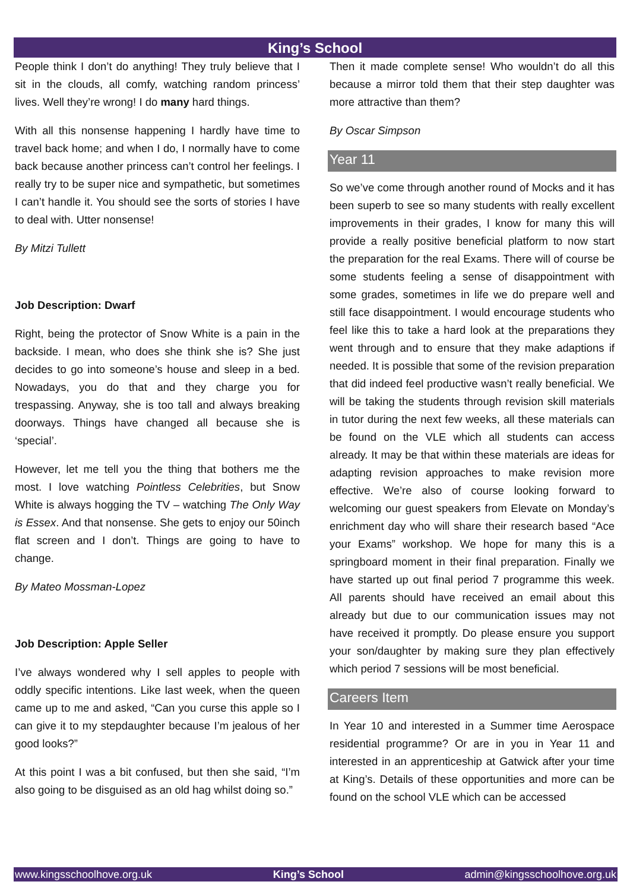King’s School
People think I don’t do anything! They truly believe that I sit in the clouds, all comfy, watching random princess’ lives. Well they’re wrong! I do many hard things.
With all this nonsense happening I hardly have time to travel back home; and when I do, I normally have to come back because another princess can’t control her feelings. I really try to be super nice and sympathetic, but sometimes I can’t handle it. You should see the sorts of stories I have to deal with. Utter nonsense!
By Mitzi Tullett
Job Description: Dwarf
Right, being the protector of Snow White is a pain in the backside. I mean, who does she think she is? She just decides to go into someone’s house and sleep in a bed. Nowadays, you do that and they charge you for trespassing. Anyway, she is too tall and always breaking doorways. Things have changed all because she is ‘special’.
However, let me tell you the thing that bothers me the most. I love watching Pointless Celebrities, but Snow White is always hogging the TV – watching The Only Way is Essex. And that nonsense. She gets to enjoy our 50inch flat screen and I don’t. Things are going to have to change.
By Mateo Mossman-Lopez
Job Description: Apple Seller
I’ve always wondered why I sell apples to people with oddly specific intentions. Like last week, when the queen came up to me and asked, “Can you curse this apple so I can give it to my stepdaughter because I’m jealous of her good looks?”
At this point I was a bit confused, but then she said, “I’m also going to be disguised as an old hag whilst doing so.”
Then it made complete sense! Who wouldn’t do all this because a mirror told them that their step daughter was more attractive than them?
By Oscar Simpson
Year 11
So we’ve come through another round of Mocks and it has been superb to see so many students with really excellent improvements in their grades, I know for many this will provide a really positive beneficial platform to now start the preparation for the real Exams. There will of course be some students feeling a sense of disappointment with some grades, sometimes in life we do prepare well and still face disappointment. I would encourage students who feel like this to take a hard look at the preparations they went through and to ensure that they make adaptions if needed. It is possible that some of the revision preparation that did indeed feel productive wasn’t really beneficial. We will be taking the students through revision skill materials in tutor during the next few weeks, all these materials can be found on the VLE which all students can access already. It may be that within these materials are ideas for adapting revision approaches to make revision more effective. We’re also of course looking forward to welcoming our guest speakers from Elevate on Monday’s enrichment day who will share their research based “Ace your Exams” workshop. We hope for many this is a springboard moment in their final preparation. Finally we have started up out final period 7 programme this week. All parents should have received an email about this already but due to our communication issues may not have received it promptly. Do please ensure you support your son/daughter by making sure they plan effectively which period 7 sessions will be most beneficial.
Careers Item
In Year 10 and interested in a Summer time Aerospace residential programme? Or are in you in Year 11 and interested in an apprenticeship at Gatwick after your time at King’s. Details of these opportunities and more can be found on the school VLE which can be accessed
www.kingsschoolhove.org.uk King’s School admin@kingsschoolhove.org.uk